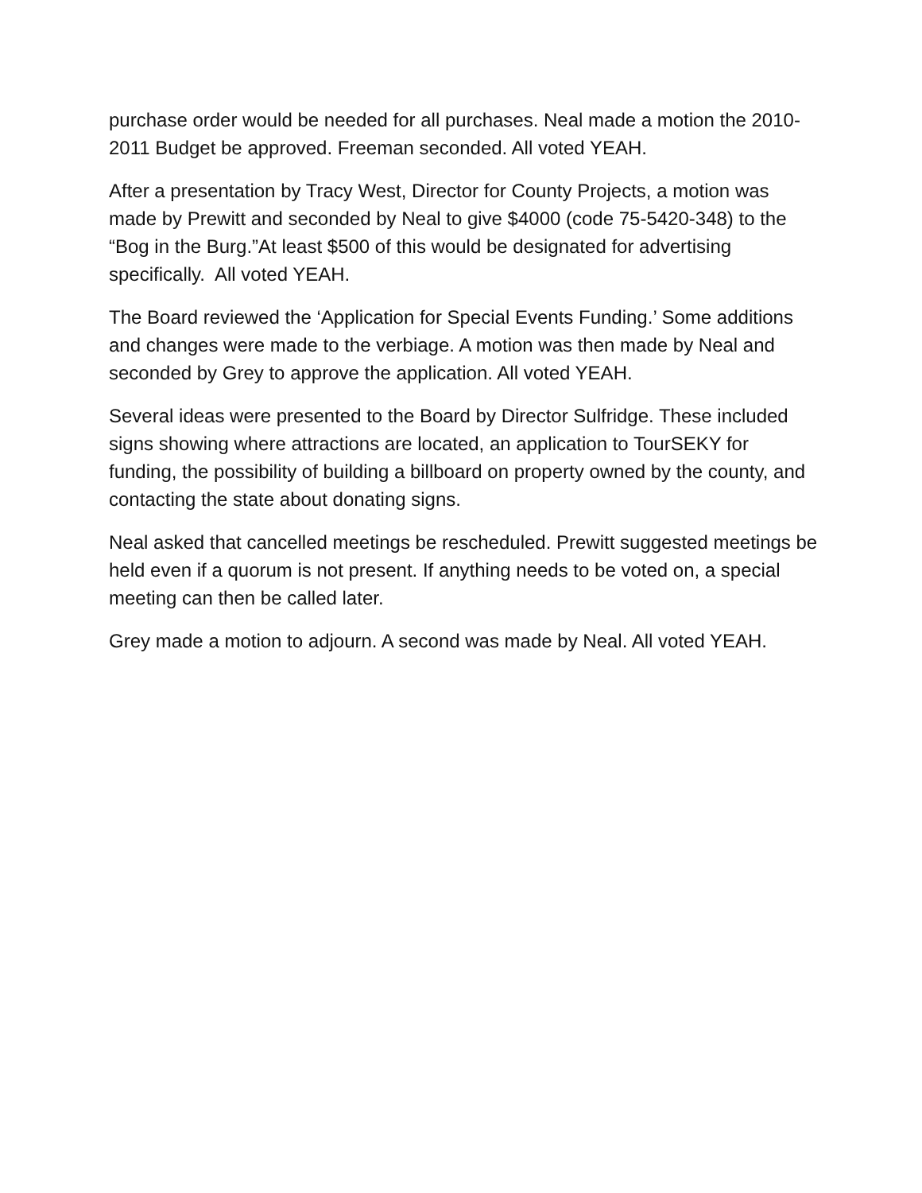purchase order would be needed for all purchases. Neal made a motion the 2010-2011 Budget be approved. Freeman seconded. All voted YEAH.
After a presentation by Tracy West, Director for County Projects, a motion was made by Prewitt and seconded by Neal to give $4000 (code 75-5420-348) to the “Bog in the Burg.”At least $500 of this would be designated for advertising specifically. All voted YEAH.
The Board reviewed the ‘Application for Special Events Funding.’ Some additions and changes were made to the verbiage. A motion was then made by Neal and seconded by Grey to approve the application. All voted YEAH.
Several ideas were presented to the Board by Director Sulfridge. These included signs showing where attractions are located, an application to TourSEKY for funding, the possibility of building a billboard on property owned by the county, and contacting the state about donating signs.
Neal asked that cancelled meetings be rescheduled. Prewitt suggested meetings be held even if a quorum is not present. If anything needs to be voted on, a special meeting can then be called later.
Grey made a motion to adjourn. A second was made by Neal. All voted YEAH.